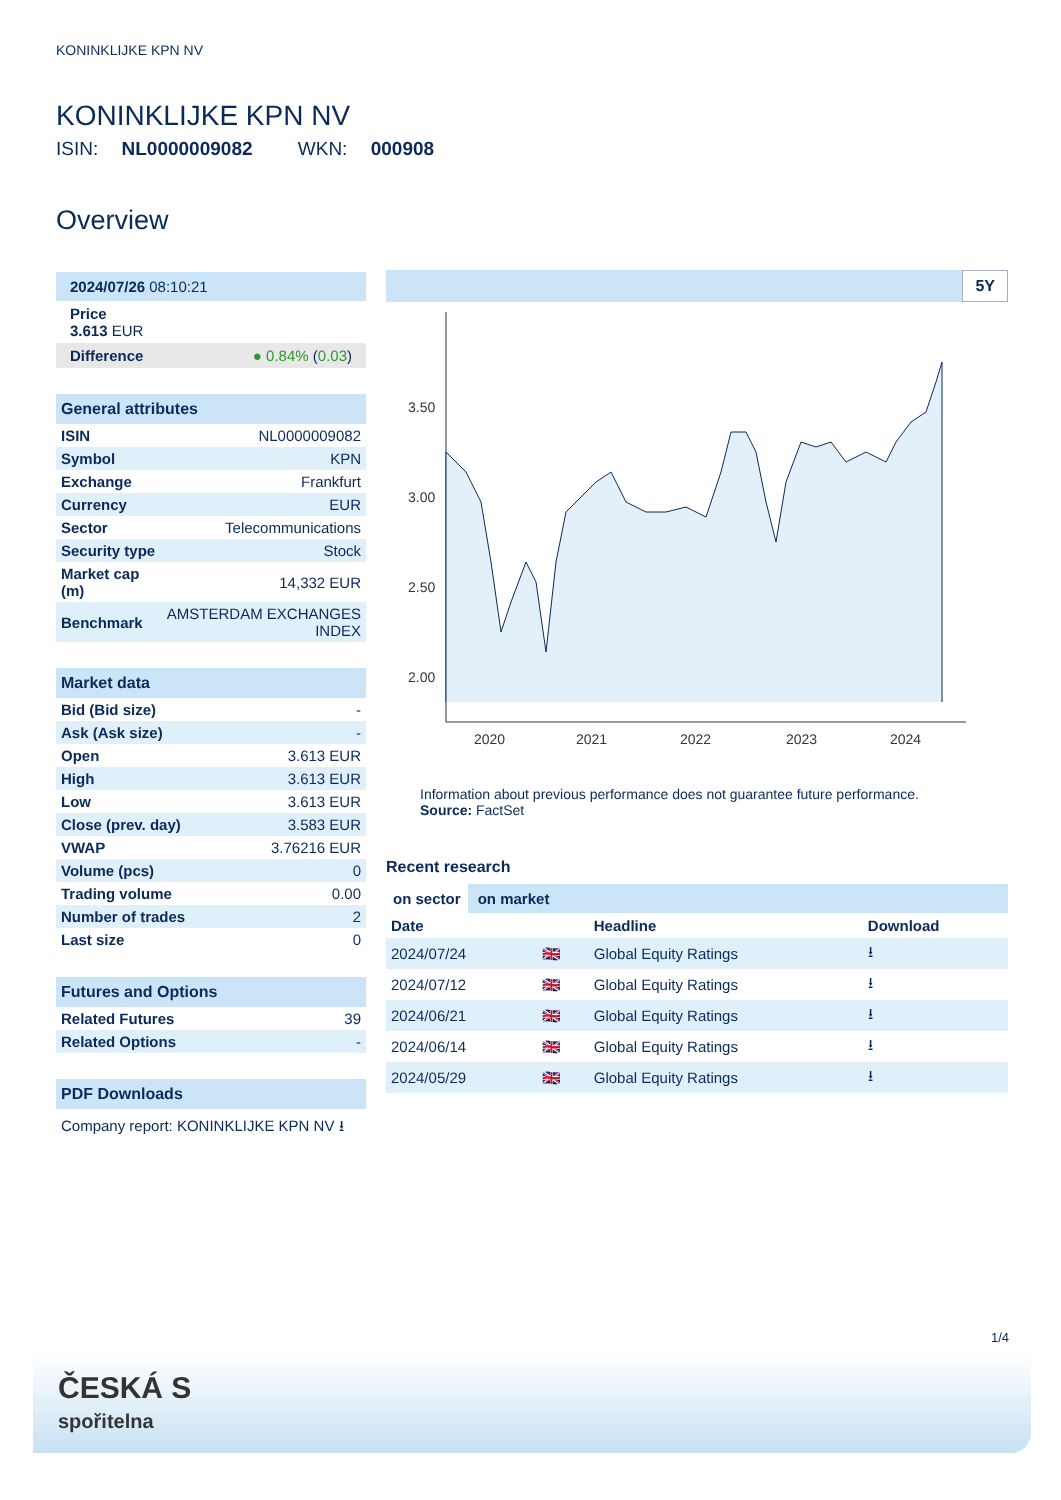KONINKLIJKE KPN NV
KONINKLIJKE KPN NV
ISIN: NL0000009082 WKN: 000908
Overview
2024/07/26 08:10:21
Price
3.613 EUR
Difference ● 0.84% (0.03)
General attributes
| ISIN | NL0000009082 |
| Symbol | KPN |
| Exchange | Frankfurt |
| Currency | EUR |
| Sector | Telecommunications |
| Security type | Stock |
| Market cap (m) | 14,332 EUR |
| Benchmark | AMSTERDAM EXCHANGES INDEX |
Market data
| Bid (Bid size) | - |
| Ask (Ask size) | - |
| Open | 3.613 EUR |
| High | 3.613 EUR |
| Low | 3.613 EUR |
| Close (prev. day) | 3.583 EUR |
| VWAP | 3.76216 EUR |
| Volume (pcs) | 0 |
| Trading volume | 0.00 |
| Number of trades | 2 |
| Last size | 0 |
Futures and Options
| Related Futures | 39 |
| Related Options | - |
PDF Downloads
Company report: KONINKLIJKE KPN NV ⭳
5Y
3.50
3.00
2.50
2.00
2020
2021
2022
2023
2024
Information about previous performance does not guarantee future performance.
Source: FactSet
Recent research
on sector on market
| Date | | Headline | Download |
| --- | --- | --- | --- |
| 2024/07/24 | 🇬🇧 | Global Equity Ratings | ⭳ |
| 2024/07/12 | 🇬🇧 | Global Equity Ratings | ⭳ |
| 2024/06/21 | 🇬🇧 | Global Equity Ratings | ⭳ |
| 2024/06/14 | 🇬🇧 | Global Equity Ratings | ⭳ |
| 2024/05/29 | 🇬🇧 | Global Equity Ratings | ⭳ |
1/4
ČESKÁ S
spořitelna